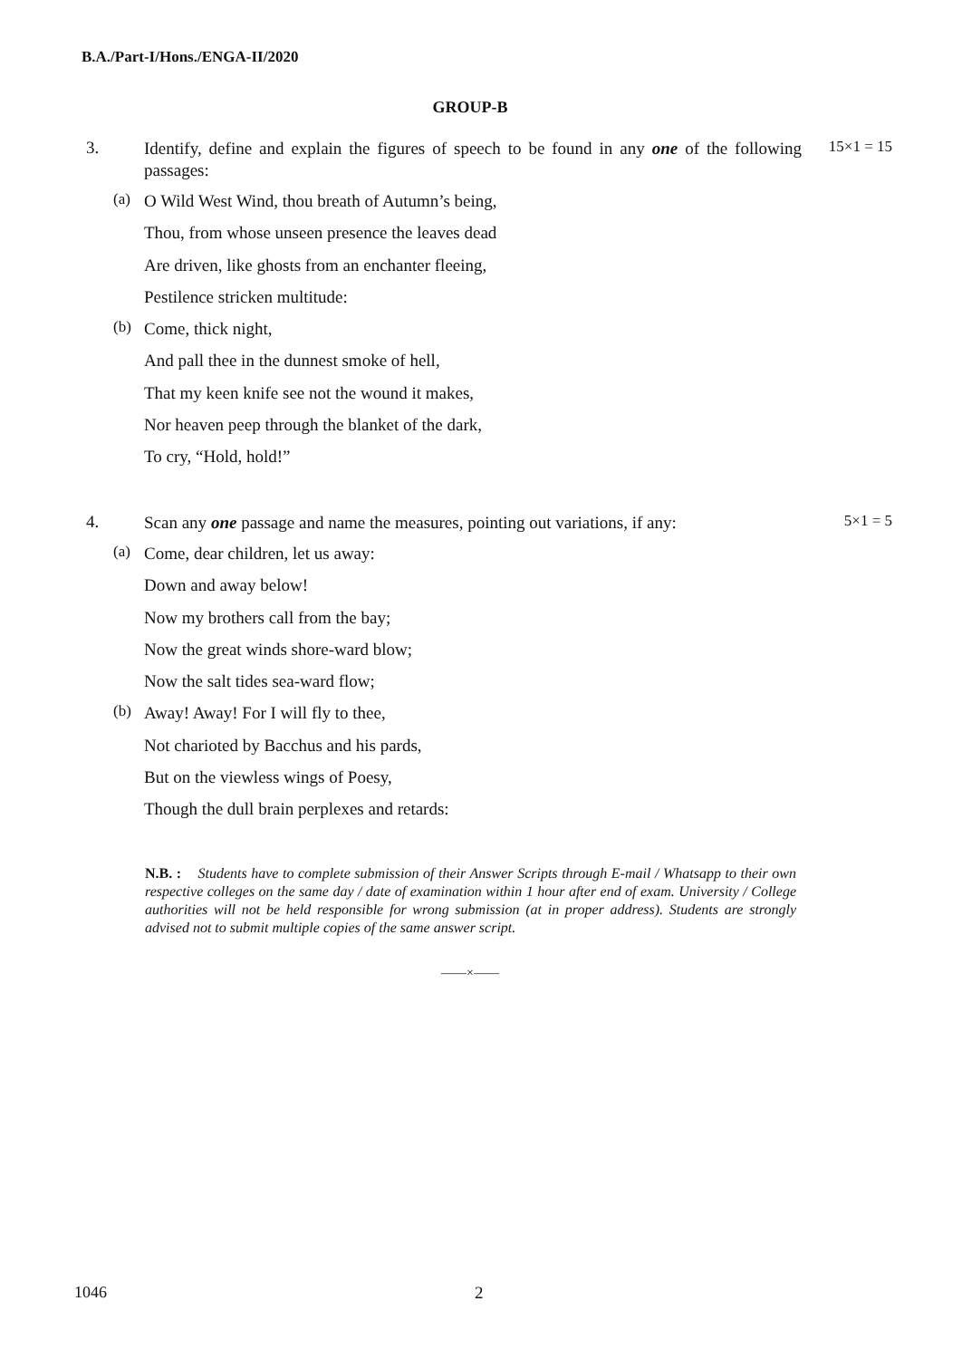B.A./Part-I/Hons./ENGA-II/2020
GROUP-B
3.
Identify, define and explain the figures of speech to be found in any one of the following passages:
15×1 = 15
(a)
O Wild West Wind, thou breath of Autumn’s being,
Thou, from whose unseen presence the leaves dead
Are driven, like ghosts from an enchanter fleeing,
Pestilence stricken multitude:
(b)
Come, thick night,
And pall thee in the dunnest smoke of hell,
That my keen knife see not the wound it makes,
Nor heaven peep through the blanket of the dark,
To cry, “Hold, hold!”
4.
Scan any one passage and name the measures, pointing out variations, if any:
5×1 = 5
(a)
Come, dear children, let us away:
Down and away below!
Now my brothers call from the bay;
Now the great winds shore-ward blow;
Now the salt tides sea-ward flow;
(b)
Away! Away! For I will fly to thee,
Not charioted by Bacchus and his pards,
But on the viewless wings of Poesy,
Though the dull brain perplexes and retards:
N.B. : Students have to complete submission of their Answer Scripts through E-mail / Whatsapp to their own respective colleges on the same day / date of examination within 1 hour after end of exam. University / College authorities will not be held responsible for wrong submission (at in proper address). Students are strongly advised not to submit multiple copies of the same answer script.
——×——
1046 2